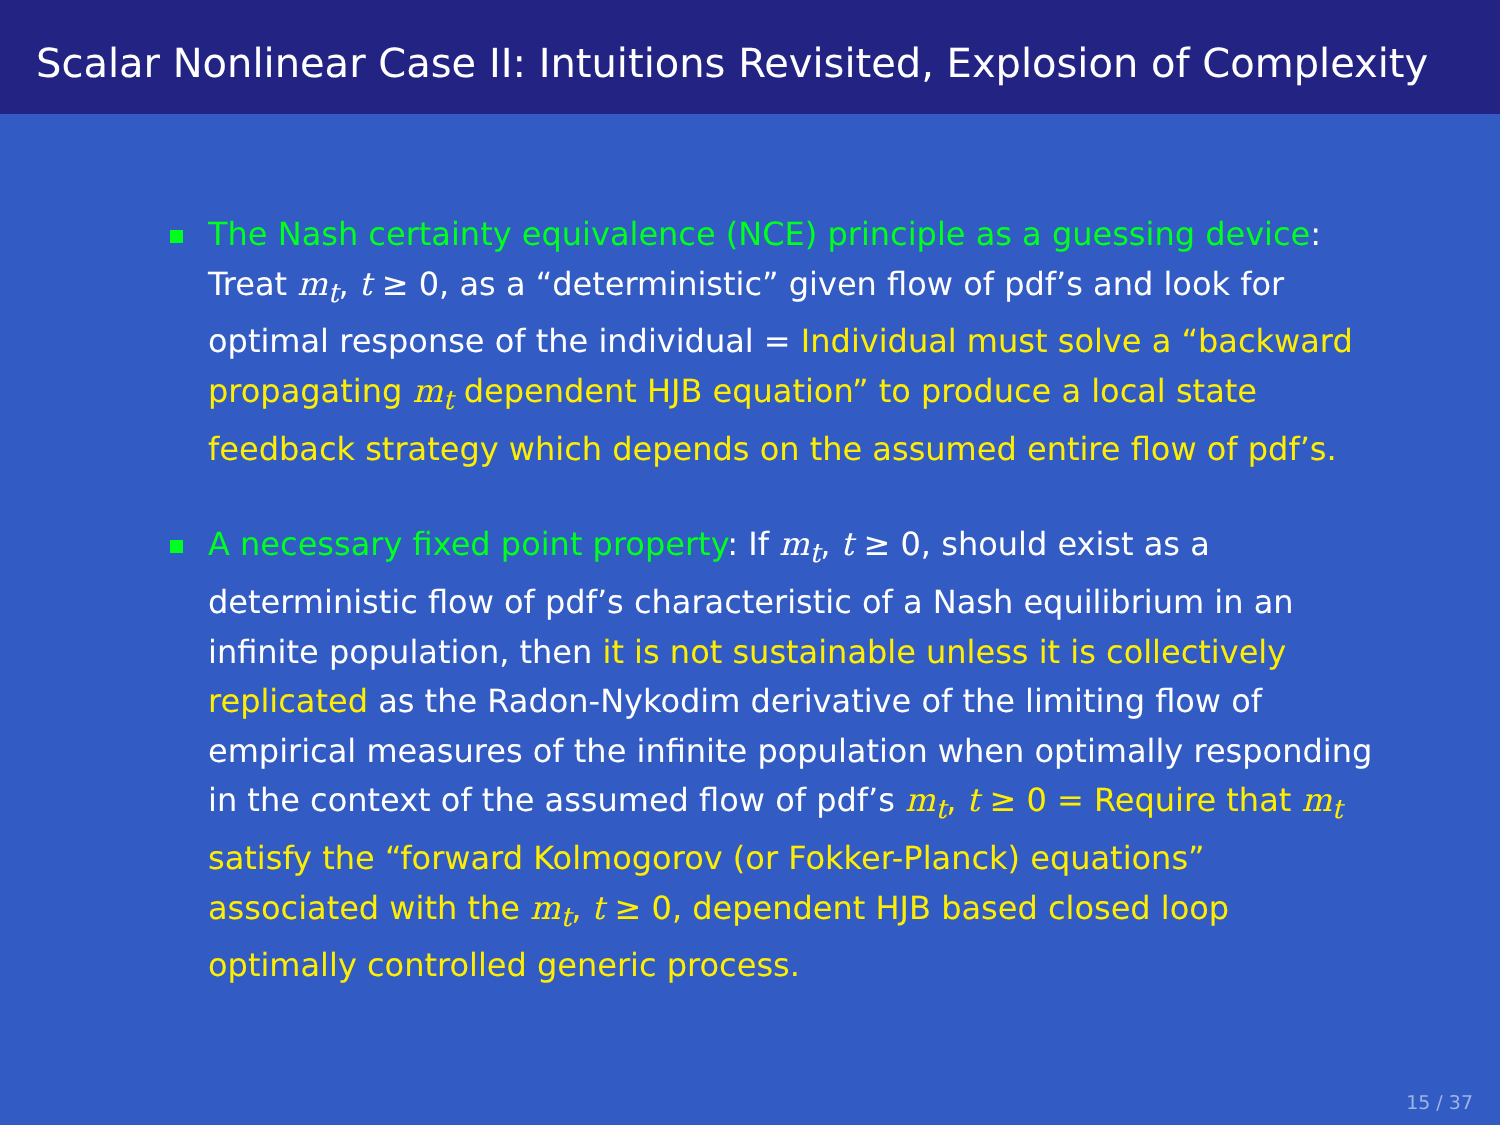Scalar Nonlinear Case II: Intuitions Revisited, Explosion of Complexity
The Nash certainty equivalence (NCE) principle as a guessing device: Treat m<sub>t</sub>, t ≥ 0, as a “deterministic” given flow of pdf’s and look for optimal response of the individual = Individual must solve a “backward propagating m<sub>t</sub> dependent HJB equation” to produce a local state feedback strategy which depends on the assumed entire flow of pdf’s.
A necessary fixed point property: If m<sub>t</sub>, t ≥ 0, should exist as a deterministic flow of pdf’s characteristic of a Nash equilibrium in an infinite population, then it is not sustainable unless it is collectively replicated as the Radon-Nykodim derivative of the limiting flow of empirical measures of the infinite population when optimally responding in the context of the assumed flow of pdf’s m<sub>t</sub>, t ≥ 0 = Require that m<sub>t</sub> satisfy the “forward Kolmogorov (or Fokker-Planck) equations” associated with the m<sub>t</sub>, t ≥ 0, dependent HJB based closed loop optimally controlled generic process.
15 / 37